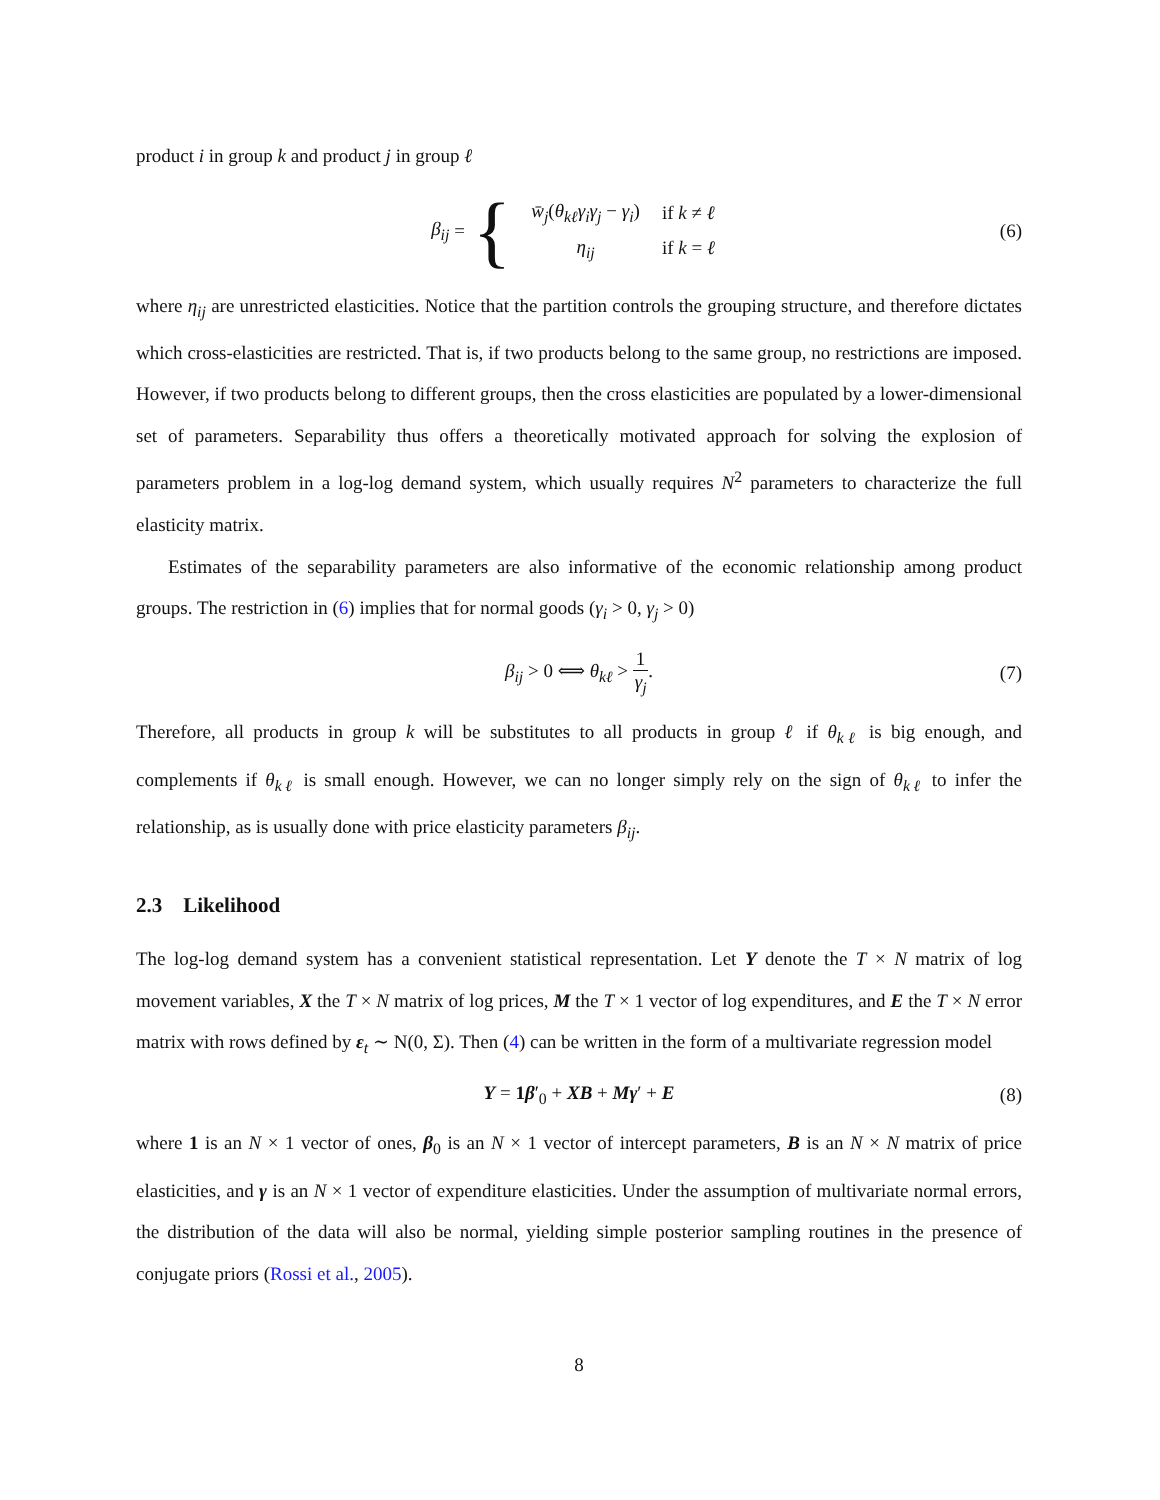product i in group k and product j in group ℓ
β<sub>ij</sub> = {
| w̄<sub>j</sub> ( θ<sub>kℓ</sub>γ<sub>i</sub>γ<sub>j</sub> − γ<sub>i</sub> ) | if k ≠ ℓ |
| η<sub>ij</sub> | if k = ℓ |
(6)
where η<sub>ij</sub> are unrestricted elasticities. Notice that the partition controls the grouping structure, and therefore dictates which cross-elasticities are restricted. That is, if two products belong to the same group, no restrictions are imposed. However, if two products belong to different groups, then the cross elasticities are populated by a lower-dimensional set of parameters. Separability thus offers a theoretically motivated approach for solving the explosion of parameters problem in a log-log demand system, which usually requires N<sup>2</sup> parameters to characterize the full elasticity matrix.
Estimates of the separability parameters are also informative of the economic relationship among product groups. The restriction in (6) implies that for normal goods (γ<sub>i</sub> > 0, γ<sub>j</sub> > 0)
β<sub>ij</sub> > 0 ⟺ θ<sub>kℓ</sub> > 1 γ<sub>j</sub>. (7)
Therefore, all products in group k will be substitutes to all products in group ℓ if θ<sub>kℓ</sub> is big enough, and complements if θ<sub>kℓ</sub> is small enough. However, we can no longer simply rely on the sign of θ<sub>kℓ</sub> to infer the relationship, as is usually done with price elasticity parameters β<sub>ij</sub>.
2.3 Likelihood
The log-log demand system has a convenient statistical representation. Let Y denote the T × N matrix of log movement variables, X the T × N matrix of log prices, M the T × 1 vector of log expenditures, and E the T × N error matrix with rows defined by ε<sub>t</sub> ∼ N(0, Σ). Then (4) can be written in the form of a multivariate regression model
Y = 1 β′<sub>0</sub> + XB + Mγ′ + E (8)
where 1 is an N × 1 vector of ones, β<sub>0</sub> is an N × 1 vector of intercept parameters, B is an N × N matrix of price elasticities, and γ is an N × 1 vector of expenditure elasticities. Under the assumption of multivariate normal errors, the distribution of the data will also be normal, yielding simple posterior sampling routines in the presence of conjugate priors (Rossi et al., 2005).
8